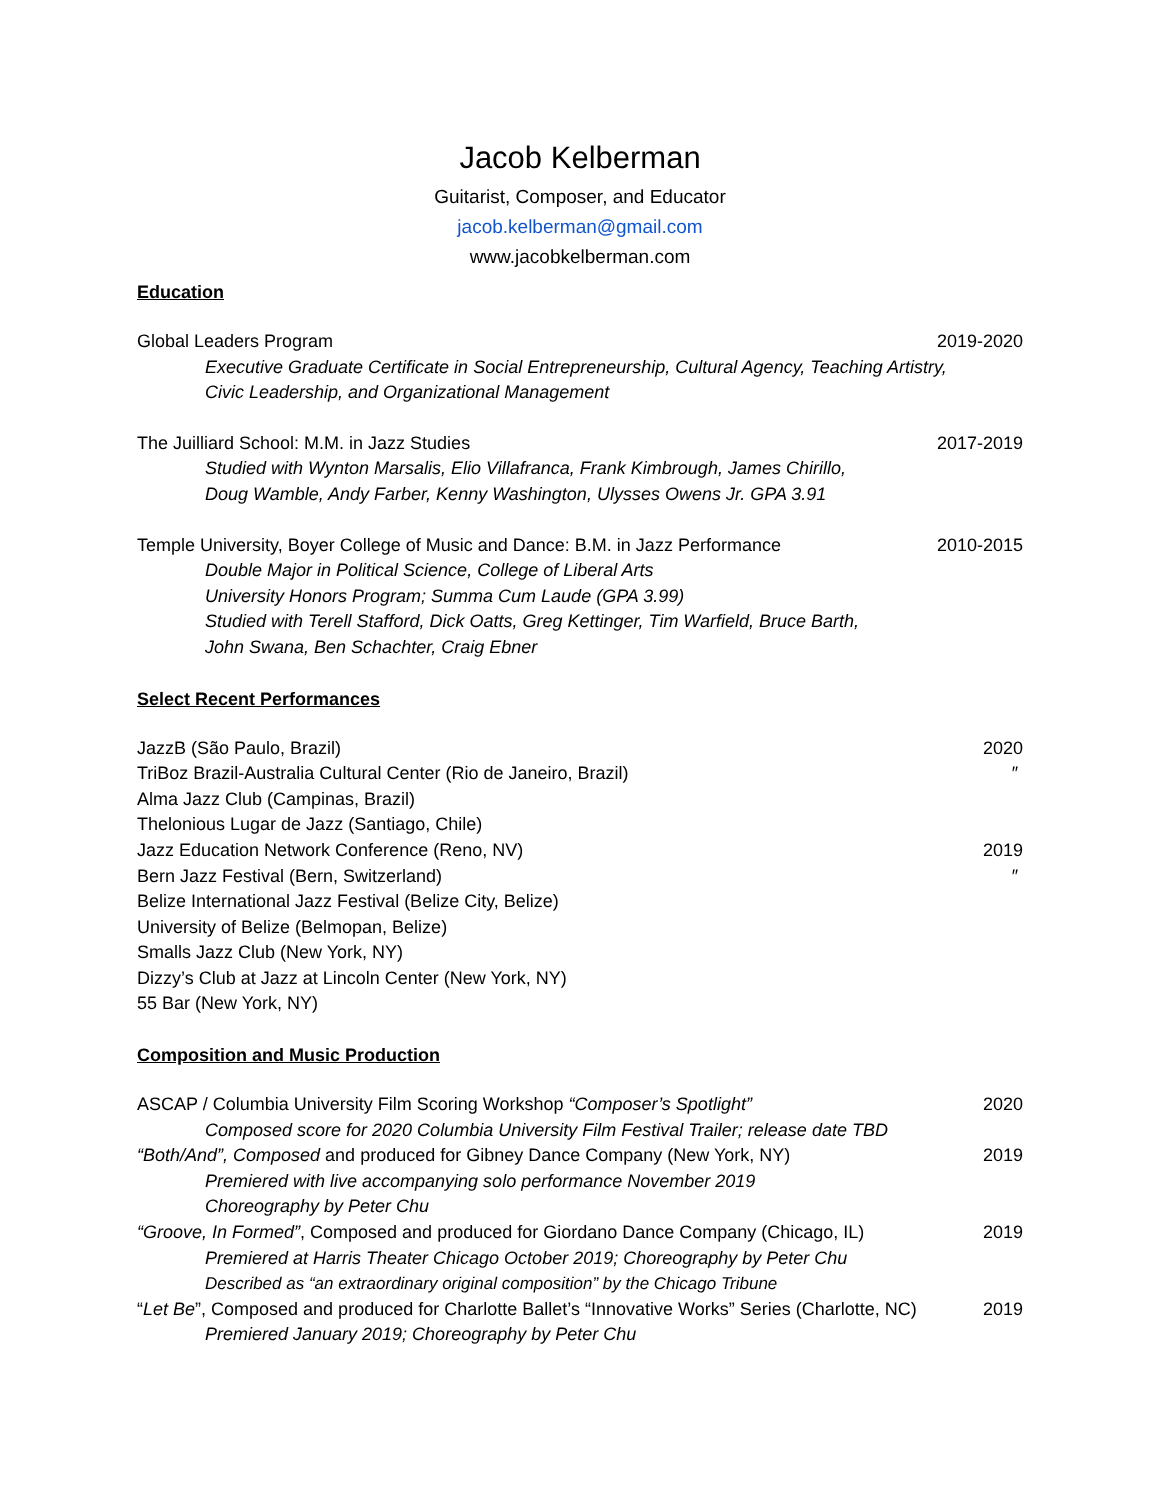Jacob Kelberman
Guitarist, Composer, and Educator
jacob.kelberman@gmail.com
www.jacobkelberman.com
Education
Global Leaders Program 2019-2020
Executive Graduate Certificate in Social Entrepreneurship, Cultural Agency, Teaching Artistry,
Civic Leadership, and Organizational Management
The Juilliard School: M.M. in Jazz Studies 2017-2019
Studied with Wynton Marsalis, Elio Villafranca, Frank Kimbrough, James Chirillo,
Doug Wamble, Andy Farber, Kenny Washington, Ulysses Owens Jr. GPA 3.91
Temple University, Boyer College of Music and Dance: B.M. in Jazz Performance 2010-2015
Double Major in Political Science, College of Liberal Arts
University Honors Program; Summa Cum Laude (GPA 3.99)
Studied with Terell Stafford, Dick Oatts, Greg Kettinger, Tim Warfield, Bruce Barth,
John Swana, Ben Schachter, Craig Ebner
Select Recent Performances
JazzB (São Paulo, Brazil) 2020
TriBoz Brazil-Australia Cultural Center (Rio de Janeiro, Brazil) ″
Alma Jazz Club (Campinas, Brazil)
Thelonious Lugar de Jazz (Santiago, Chile)
Jazz Education Network Conference (Reno, NV) 2019
Bern Jazz Festival (Bern, Switzerland) ″
Belize International Jazz Festival (Belize City, Belize)
University of Belize (Belmopan, Belize)
Smalls Jazz Club (New York, NY)
Dizzy’s Club at Jazz at Lincoln Center (New York, NY)
55 Bar (New York, NY)
Composition and Music Production
ASCAP / Columbia University Film Scoring Workshop “Composer’s Spotlight” 2020
Composed score for 2020 Columbia University Film Festival Trailer; release date TBD
“Both/And”, Composed and produced for Gibney Dance Company (New York, NY) 2019
Premiered with live accompanying solo performance November 2019
Choreography by Peter Chu
“Groove, In Formed”, Composed and produced for Giordano Dance Company (Chicago, IL) 2019
Premiered at Harris Theater Chicago October 2019; Choreography by Peter Chu
Described as “an extraordinary original composition” by the Chicago Tribune
“Let Be”, Composed and produced for Charlotte Ballet’s “Innovative Works” Series (Charlotte, NC) 2019
Premiered January 2019; Choreography by Peter Chu